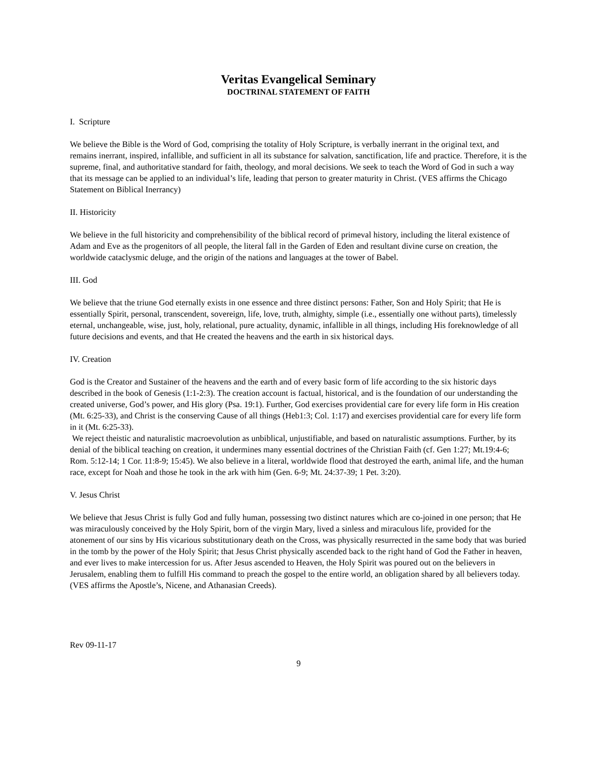Veritas Evangelical Seminary
DOCTRINAL STATEMENT OF FAITH
I. Scripture
We believe the Bible is the Word of God, comprising the totality of Holy Scripture, is verbally inerrant in the original text, and remains inerrant, inspired, infallible, and sufficient in all its substance for salvation, sanctification, life and practice. Therefore, it is the supreme, final, and authoritative standard for faith, theology, and moral decisions. We seek to teach the Word of God in such a way that its message can be applied to an individual’s life, leading that person to greater maturity in Christ. (VES affirms the Chicago Statement on Biblical Inerrancy)
II. Historicity
We believe in the full historicity and comprehensibility of the biblical record of primeval history, including the literal existence of Adam and Eve as the progenitors of all people, the literal fall in the Garden of Eden and resultant divine curse on creation, the worldwide cataclysmic deluge, and the origin of the nations and languages at the tower of Babel.
III. God
We believe that the triune God eternally exists in one essence and three distinct persons: Father, Son and Holy Spirit; that He is essentially Spirit, personal, transcendent, sovereign, life, love, truth, almighty, simple (i.e., essentially one without parts), timelessly eternal, unchangeable, wise, just, holy, relational, pure actuality, dynamic, infallible in all things, including His foreknowledge of all future decisions and events, and that He created the heavens and the earth in six historical days.
IV. Creation
God is the Creator and Sustainer of the heavens and the earth and of every basic form of life according to the six historic days described in the book of Genesis (1:1-2:3). The creation account is factual, historical, and is the foundation of our understanding the created universe, God’s power, and His glory (Psa. 19:1). Further, God exercises providential care for every life form in His creation (Mt. 6:25-33), and Christ is the conserving Cause of all things (Heb1:3; Col. 1:17) and exercises providential care for every life form in it (Mt. 6:25-33).
We reject theistic and naturalistic macroevolution as unbiblical, unjustifiable, and based on naturalistic assumptions. Further, by its denial of the biblical teaching on creation, it undermines many essential doctrines of the Christian Faith (cf. Gen 1:27; Mt.19:4-6; Rom. 5:12-14; 1 Cor. 11:8-9; 15:45). We also believe in a literal, worldwide flood that destroyed the earth, animal life, and the human race, except for Noah and those he took in the ark with him (Gen. 6-9; Mt. 24:37-39; 1 Pet. 3:20).
V. Jesus Christ
We believe that Jesus Christ is fully God and fully human, possessing two distinct natures which are co-joined in one person; that He was miraculously conceived by the Holy Spirit, born of the virgin Mary, lived a sinless and miraculous life, provided for the atonement of our sins by His vicarious substitutionary death on the Cross, was physically resurrected in the same body that was buried in the tomb by the power of the Holy Spirit; that Jesus Christ physically ascended back to the right hand of God the Father in heaven, and ever lives to make intercession for us. After Jesus ascended to Heaven, the Holy Spirit was poured out on the believers in Jerusalem, enabling them to fulfill His command to preach the gospel to the entire world, an obligation shared by all believers today. (VES affirms the Apostle’s, Nicene, and Athanasian Creeds).
Rev 09-11-17
9